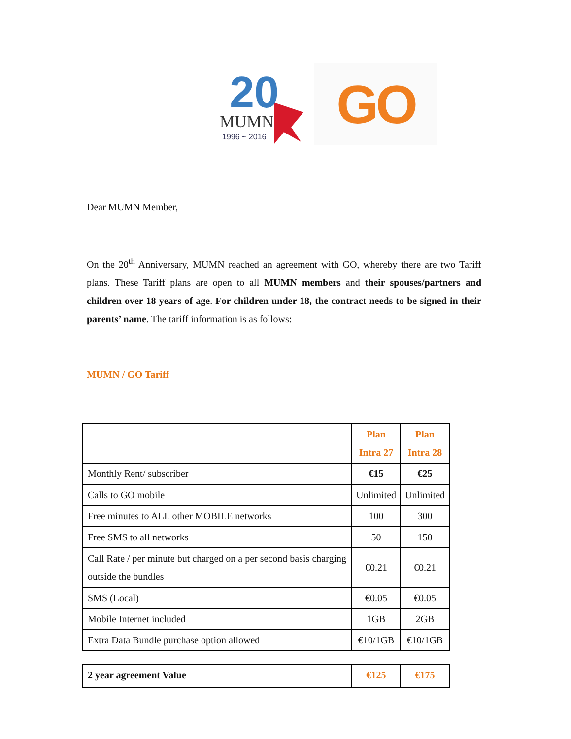20
MUMN
1996 ~ 2016
GO
Dear MUMN Member,
On the 20<sup>th</sup> Anniversary, MUMN reached an agreement with GO, whereby there are two Tariff plans. These Tariff plans are open to all MUMN members and their spouses/partners and children over 18 years of age. For children under 18, the contract needs to be signed in their parents’ name. The tariff information is as follows:
MUMN / GO Tariff
| | Plan Intra 27 | Plan Intra 28 |
| Monthly Rent/ subscriber | €15 | €25 |
| Calls to GO mobile | Unlimited | Unlimited |
| Free minutes to ALL other MOBILE networks | 100 | 300 |
| Free SMS to all networks | 50 | 150 |
| Call Rate / per minute but charged on a per second basis charging outside the bundles | €0.21 | €0.21 |
| SMS (Local) | €0.05 | €0.05 |
| Mobile Internet included | 1GB | 2GB |
| Extra Data Bundle purchase option allowed | €10/1GB | €10/1GB |
| 2 year agreement Value | €125 | €175 |